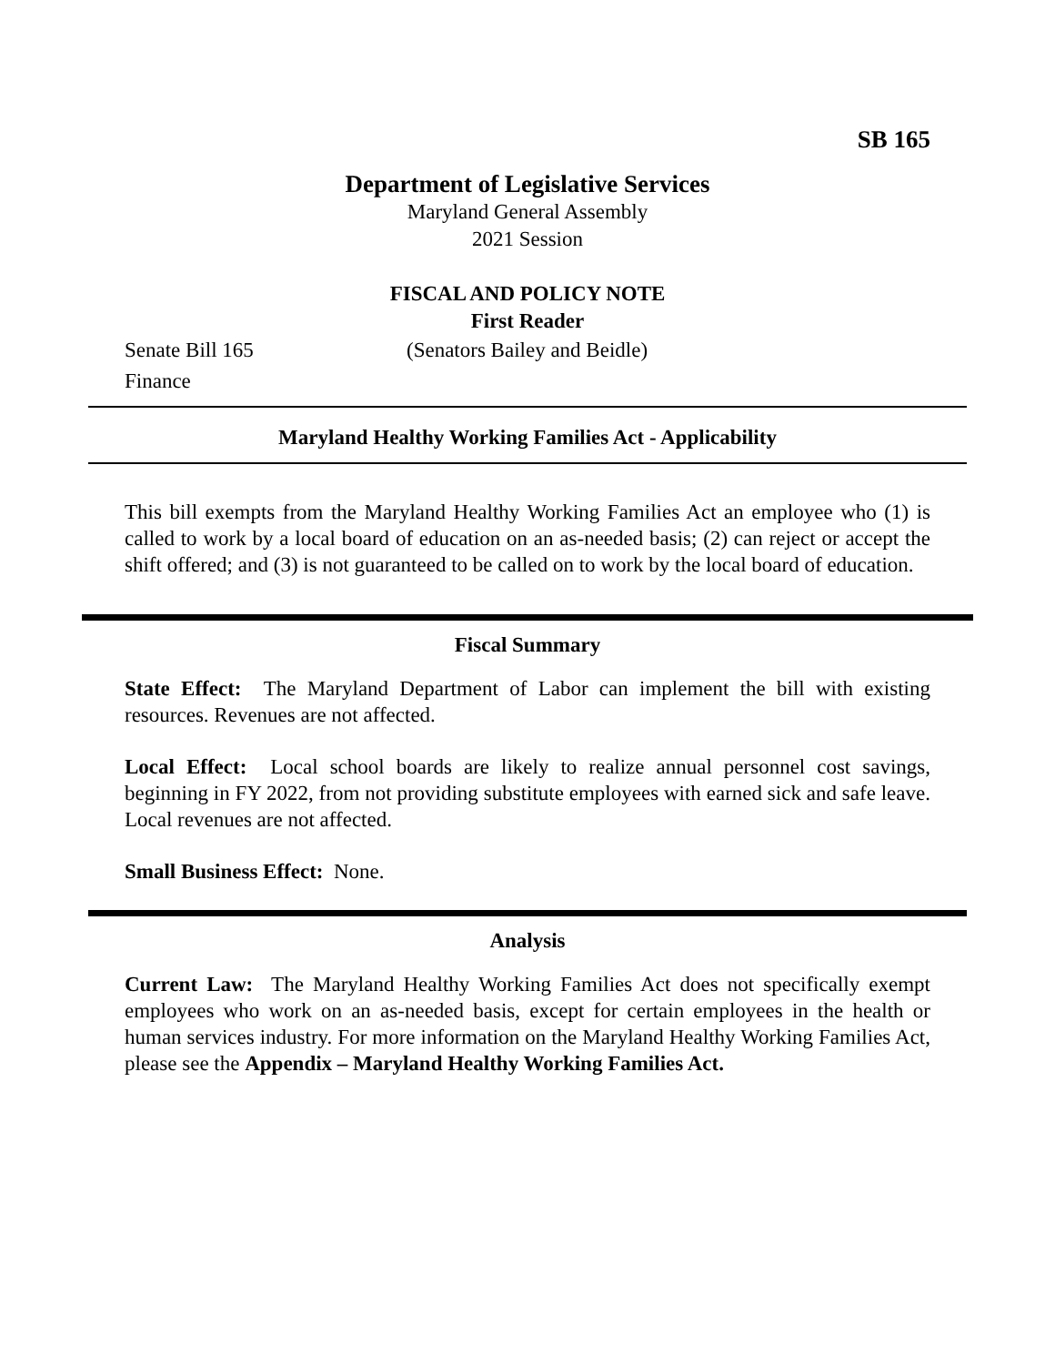SB 165
Department of Legislative Services
Maryland General Assembly
2021 Session
FISCAL AND POLICY NOTE
First Reader
Senate Bill 165 (Senators Bailey and Beidle)
Finance
Maryland Healthy Working Families Act - Applicability
This bill exempts from the Maryland Healthy Working Families Act an employee who (1) is called to work by a local board of education on an as-needed basis; (2) can reject or accept the shift offered; and (3) is not guaranteed to be called on to work by the local board of education.
Fiscal Summary
State Effect: The Maryland Department of Labor can implement the bill with existing resources. Revenues are not affected.
Local Effect: Local school boards are likely to realize annual personnel cost savings, beginning in FY 2022, from not providing substitute employees with earned sick and safe leave. Local revenues are not affected.
Small Business Effect: None.
Analysis
Current Law: The Maryland Healthy Working Families Act does not specifically exempt employees who work on an as-needed basis, except for certain employees in the health or human services industry. For more information on the Maryland Healthy Working Families Act, please see the Appendix – Maryland Healthy Working Families Act.